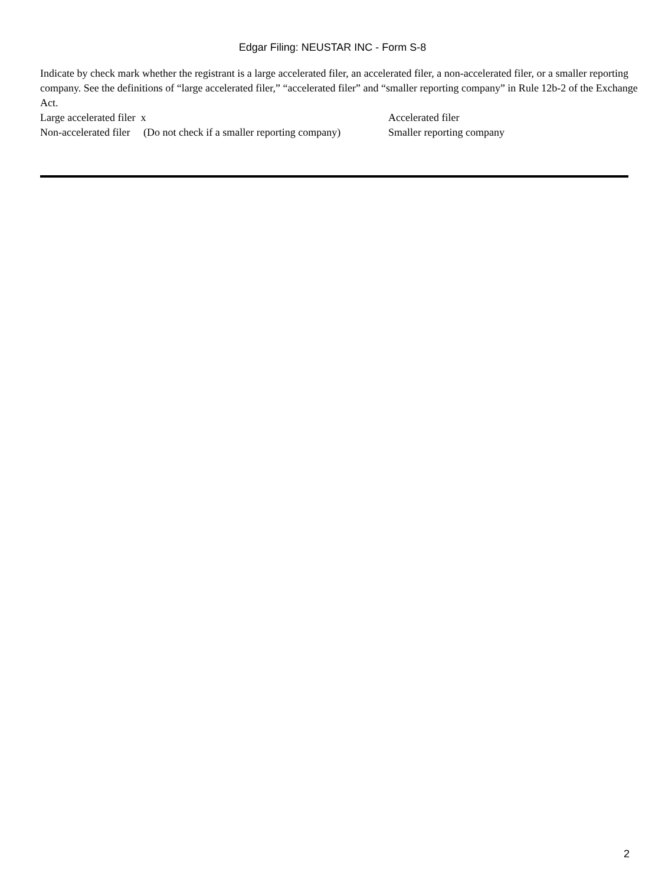Edgar Filing: NEUSTAR INC - Form S-8
Indicate by check mark whether the registrant is a large accelerated filer, an accelerated filer, a non-accelerated filer, or a smaller reporting company. See the definitions of “large accelerated filer,” “accelerated filer” and “smaller reporting company” in Rule 12b-2 of the Exchange Act.
Large accelerated filer x Accelerated filer
Non-accelerated filer (Do not check if a smaller reporting company)
Smaller reporting company
2